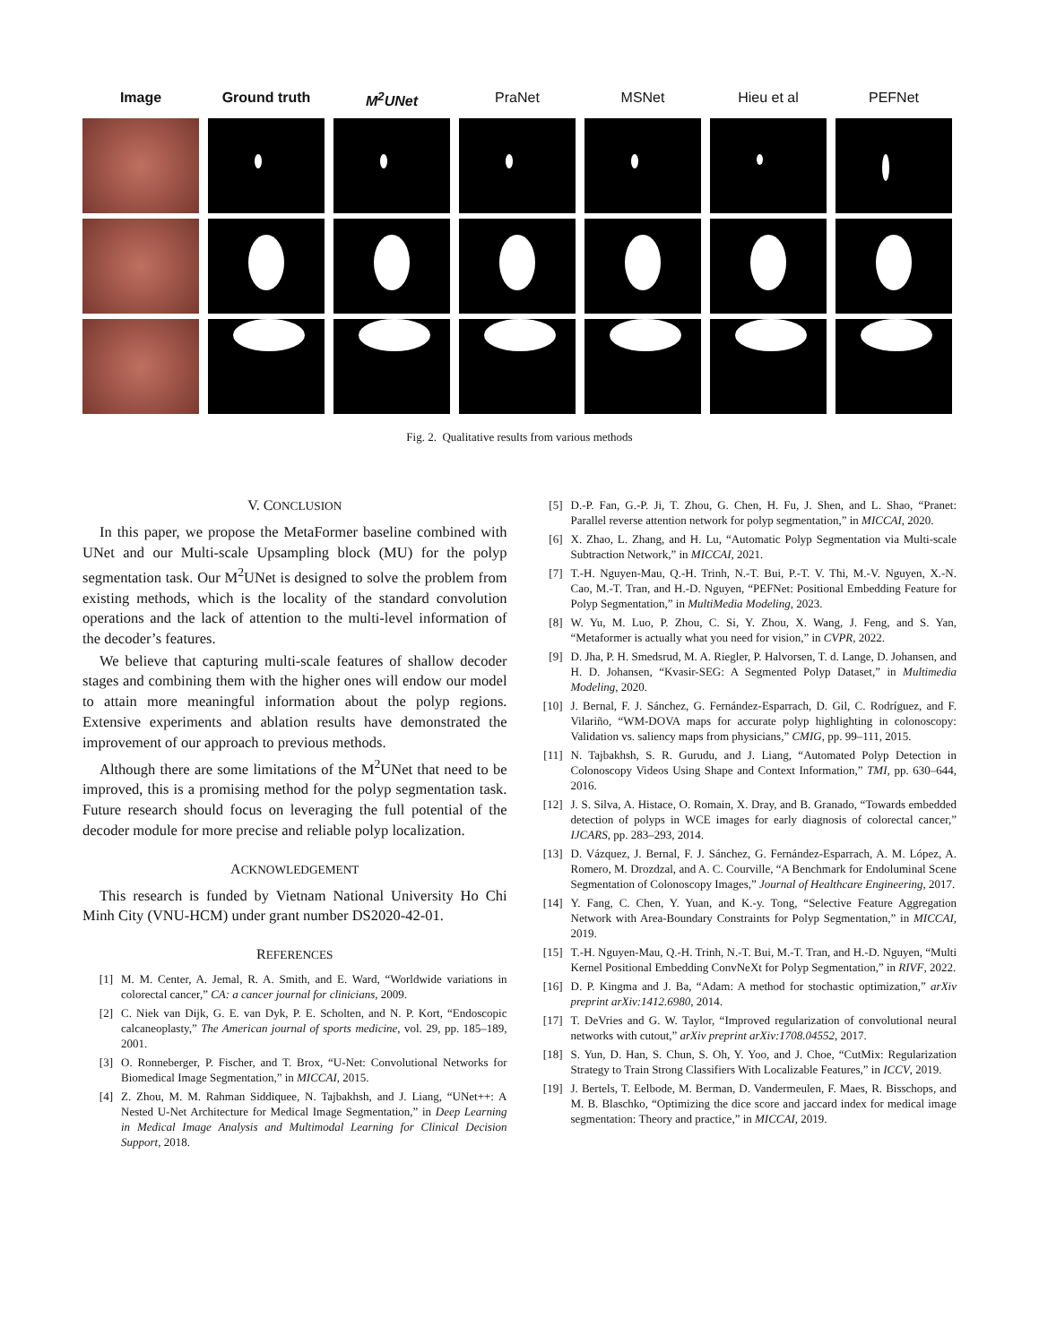Image
Ground truth
M<sup>2</sup>UNet
PraNet
MSNet
Hieu et al
PEFNet
Fig. 2. Qualitative results from various methods
V. CONCLUSION
In this paper, we propose the MetaFormer baseline combined with UNet and our Multi-scale Upsampling block (MU) for the polyp segmentation task. Our M<sup>2</sup>UNet is designed to solve the problem from existing methods, which is the locality of the standard convolution operations and the lack of attention to the multi-level information of the decoder’s features.
We believe that capturing multi-scale features of shallow decoder stages and combining them with the higher ones will endow our model to attain more meaningful information about the polyp regions. Extensive experiments and ablation results have demonstrated the improvement of our approach to previous methods.
Although there are some limitations of the M<sup>2</sup>UNet that need to be improved, this is a promising method for the polyp segmentation task. Future research should focus on leveraging the full potential of the decoder module for more precise and reliable polyp localization.
ACKNOWLEDGEMENT
This research is funded by Vietnam National University Ho Chi Minh City (VNU-HCM) under grant number DS2020-42-01.
REFERENCES
[1] M. M. Center, A. Jemal, R. A. Smith, and E. Ward, “Worldwide variations in colorectal cancer,” CA: a cancer journal for clinicians, 2009.
[2] C. Niek van Dijk, G. E. van Dyk, P. E. Scholten, and N. P. Kort, “Endoscopic calcaneoplasty,” The American journal of sports medicine, vol. 29, pp. 185–189, 2001.
[3] O. Ronneberger, P. Fischer, and T. Brox, “U-Net: Convolutional Networks for Biomedical Image Segmentation,” in MICCAI, 2015.
[4] Z. Zhou, M. M. Rahman Siddiquee, N. Tajbakhsh, and J. Liang, “UNet++: A Nested U-Net Architecture for Medical Image Segmentation,” in Deep Learning in Medical Image Analysis and Multimodal Learning for Clinical Decision Support, 2018.
[5] D.-P. Fan, G.-P. Ji, T. Zhou, G. Chen, H. Fu, J. Shen, and L. Shao, “Pranet: Parallel reverse attention network for polyp segmentation,” in MICCAI, 2020.
[6] X. Zhao, L. Zhang, and H. Lu, “Automatic Polyp Segmentation via Multi-scale Subtraction Network,” in MICCAI, 2021.
[7] T.-H. Nguyen-Mau, Q.-H. Trinh, N.-T. Bui, P.-T. V. Thi, M.-V. Nguyen, X.-N. Cao, M.-T. Tran, and H.-D. Nguyen, “PEFNet: Positional Embedding Feature for Polyp Segmentation,” in MultiMedia Modeling, 2023.
[8] W. Yu, M. Luo, P. Zhou, C. Si, Y. Zhou, X. Wang, J. Feng, and S. Yan, “Metaformer is actually what you need for vision,” in CVPR, 2022.
[9] D. Jha, P. H. Smedsrud, M. A. Riegler, P. Halvorsen, T. d. Lange, D. Johansen, and H. D. Johansen, “Kvasir-SEG: A Segmented Polyp Dataset,” in Multimedia Modeling, 2020.
[10] J. Bernal, F. J. Sánchez, G. Fernández-Esparrach, D. Gil, C. Rodríguez, and F. Vilariño, “WM-DOVA maps for accurate polyp highlighting in colonoscopy: Validation vs. saliency maps from physicians,” CMIG, pp. 99–111, 2015.
[11] N. Tajbakhsh, S. R. Gurudu, and J. Liang, “Automated Polyp Detection in Colonoscopy Videos Using Shape and Context Information,” TMI, pp. 630–644, 2016.
[12] J. S. Silva, A. Histace, O. Romain, X. Dray, and B. Granado, “Towards embedded detection of polyps in WCE images for early diagnosis of colorectal cancer,” IJCARS, pp. 283–293, 2014.
[13] D. Vázquez, J. Bernal, F. J. Sánchez, G. Fernández-Esparrach, A. M. López, A. Romero, M. Drozdzal, and A. C. Courville, “A Benchmark for Endoluminal Scene Segmentation of Colonoscopy Images,” Journal of Healthcare Engineering, 2017.
[14] Y. Fang, C. Chen, Y. Yuan, and K.-y. Tong, “Selective Feature Aggregation Network with Area-Boundary Constraints for Polyp Segmentation,” in MICCAI, 2019.
[15] T.-H. Nguyen-Mau, Q.-H. Trinh, N.-T. Bui, M.-T. Tran, and H.-D. Nguyen, “Multi Kernel Positional Embedding ConvNeXt for Polyp Segmentation,” in RIVF, 2022.
[16] D. P. Kingma and J. Ba, “Adam: A method for stochastic optimization,” arXiv preprint arXiv:1412.6980, 2014.
[17] T. DeVries and G. W. Taylor, “Improved regularization of convolutional neural networks with cutout,” arXiv preprint arXiv:1708.04552, 2017.
[18] S. Yun, D. Han, S. Chun, S. Oh, Y. Yoo, and J. Choe, “CutMix: Regularization Strategy to Train Strong Classifiers With Localizable Features,” in ICCV, 2019.
[19] J. Bertels, T. Eelbode, M. Berman, D. Vandermeulen, F. Maes, R. Bisschops, and M. B. Blaschko, “Optimizing the dice score and jaccard index for medical image segmentation: Theory and practice,” in MICCAI, 2019.